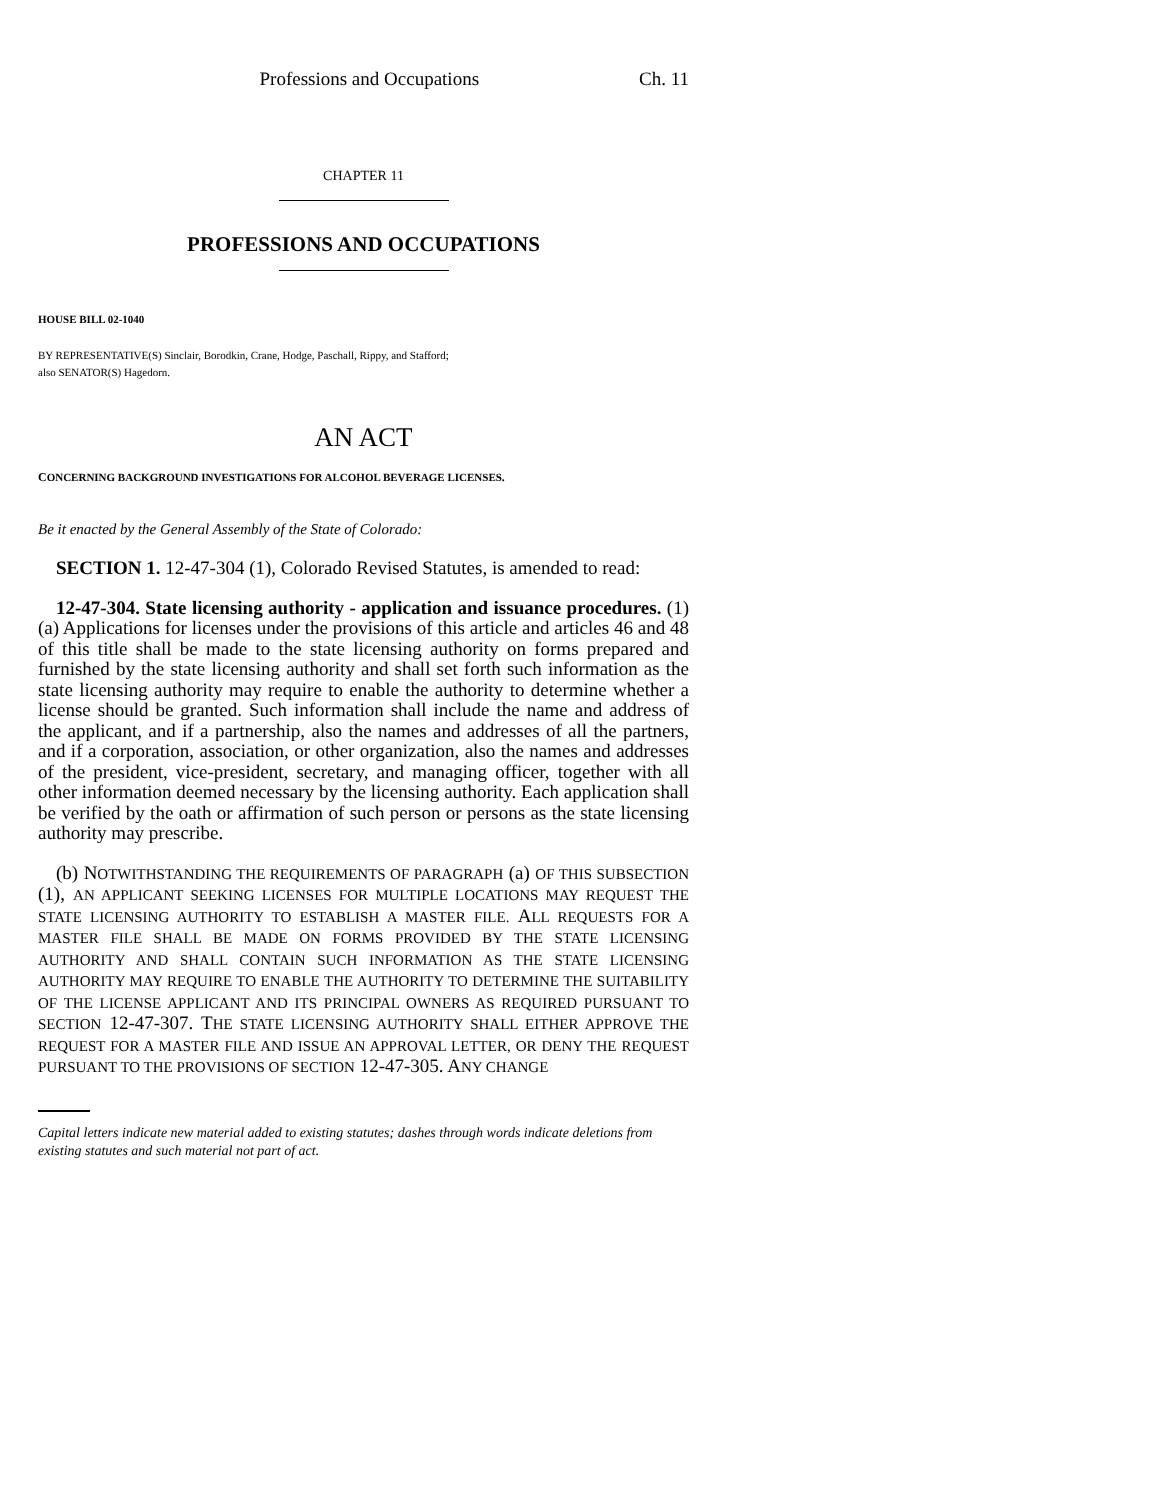Professions and Occupations Ch. 11
CHAPTER 11
PROFESSIONS AND OCCUPATIONS
HOUSE BILL 02-1040
BY REPRESENTATIVE(S) Sinclair, Borodkin, Crane, Hodge, Paschall, Rippy, and Stafford;
also SENATOR(S) Hagedorn.
AN ACT
CONCERNING BACKGROUND INVESTIGATIONS FOR ALCOHOL BEVERAGE LICENSES.
Be it enacted by the General Assembly of the State of Colorado:
SECTION 1. 12-47-304 (1), Colorado Revised Statutes, is amended to read:
12-47-304. State licensing authority - application and issuance procedures. (1) (a) Applications for licenses under the provisions of this article and articles 46 and 48 of this title shall be made to the state licensing authority on forms prepared and furnished by the state licensing authority and shall set forth such information as the state licensing authority may require to enable the authority to determine whether a license should be granted. Such information shall include the name and address of the applicant, and if a partnership, also the names and addresses of all the partners, and if a corporation, association, or other organization, also the names and addresses of the president, vice-president, secretary, and managing officer, together with all other information deemed necessary by the licensing authority. Each application shall be verified by the oath or affirmation of such person or persons as the state licensing authority may prescribe.
(b) NOTWITHSTANDING THE REQUIREMENTS OF PARAGRAPH (a) OF THIS SUBSECTION (1), AN APPLICANT SEEKING LICENSES FOR MULTIPLE LOCATIONS MAY REQUEST THE STATE LICENSING AUTHORITY TO ESTABLISH A MASTER FILE. ALL REQUESTS FOR A MASTER FILE SHALL BE MADE ON FORMS PROVIDED BY THE STATE LICENSING AUTHORITY AND SHALL CONTAIN SUCH INFORMATION AS THE STATE LICENSING AUTHORITY MAY REQUIRE TO ENABLE THE AUTHORITY TO DETERMINE THE SUITABILITY OF THE LICENSE APPLICANT AND ITS PRINCIPAL OWNERS AS REQUIRED PURSUANT TO SECTION 12-47-307. THE STATE LICENSING AUTHORITY SHALL EITHER APPROVE THE REQUEST FOR A MASTER FILE AND ISSUE AN APPROVAL LETTER, OR DENY THE REQUEST PURSUANT TO THE PROVISIONS OF SECTION 12-47-305. ANY CHANGE
Capital letters indicate new material added to existing statutes; dashes through words indicate deletions from existing statutes and such material not part of act.